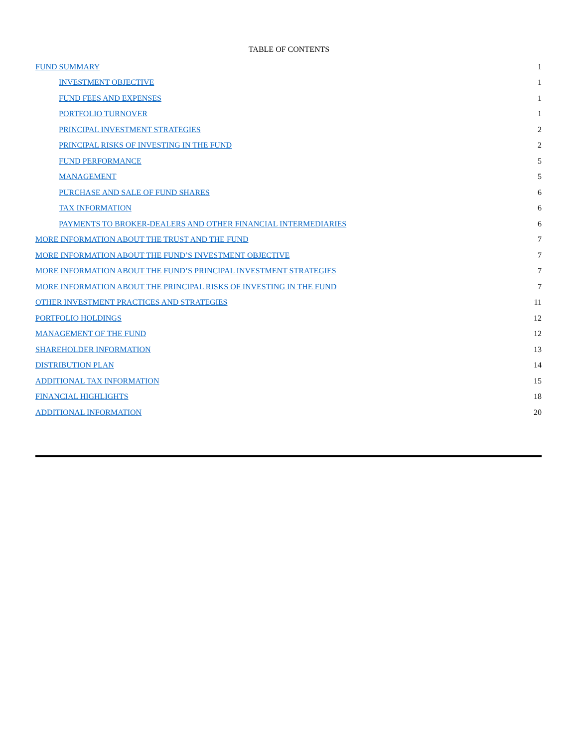TABLE OF CONTENTS
| FUND SUMMARY | 1 |
| INVESTMENT OBJECTIVE | 1 |
| FUND FEES AND EXPENSES | 1 |
| PORTFOLIO TURNOVER | 1 |
| PRINCIPAL INVESTMENT STRATEGIES | 2 |
| PRINCIPAL RISKS OF INVESTING IN THE FUND | 2 |
| FUND PERFORMANCE | 5 |
| MANAGEMENT | 5 |
| PURCHASE AND SALE OF FUND SHARES | 6 |
| TAX INFORMATION | 6 |
| PAYMENTS TO BROKER-DEALERS AND OTHER FINANCIAL INTERMEDIARIES | 6 |
| MORE INFORMATION ABOUT THE TRUST AND THE FUND | 7 |
| MORE INFORMATION ABOUT THE FUND’S INVESTMENT OBJECTIVE | 7 |
| MORE INFORMATION ABOUT THE FUND’S PRINCIPAL INVESTMENT STRATEGIES | 7 |
| MORE INFORMATION ABOUT THE PRINCIPAL RISKS OF INVESTING IN THE FUND | 7 |
| OTHER INVESTMENT PRACTICES AND STRATEGIES | 11 |
| PORTFOLIO HOLDINGS | 12 |
| MANAGEMENT OF THE FUND | 12 |
| SHAREHOLDER INFORMATION | 13 |
| DISTRIBUTION PLAN | 14 |
| ADDITIONAL TAX INFORMATION | 15 |
| FINANCIAL HIGHLIGHTS | 18 |
| ADDITIONAL INFORMATION | 20 |